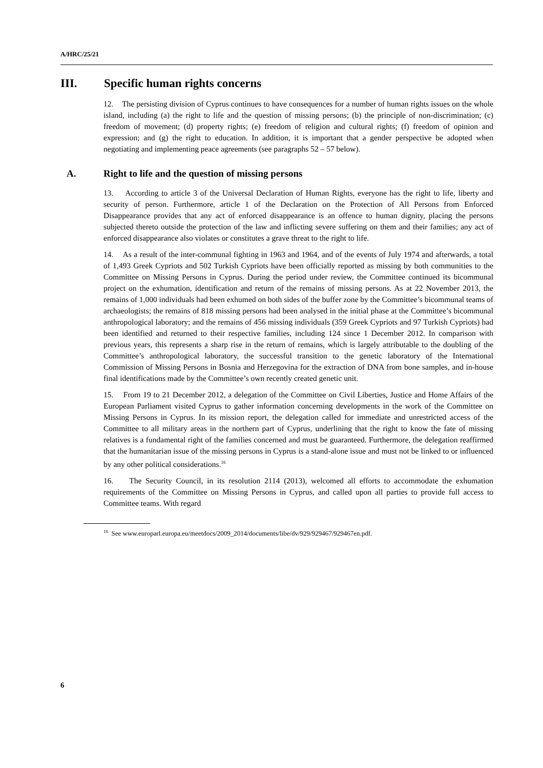A/HRC/25/21
III. Specific human rights concerns
12. The persisting division of Cyprus continues to have consequences for a number of human rights issues on the whole island, including (a) the right to life and the question of missing persons; (b) the principle of non-discrimination; (c) freedom of movement; (d) property rights; (e) freedom of religion and cultural rights; (f) freedom of opinion and expression; and (g) the right to education. In addition, it is important that a gender perspective be adopted when negotiating and implementing peace agreements (see paragraphs 52 – 57 below).
A. Right to life and the question of missing persons
13. According to article 3 of the Universal Declaration of Human Rights, everyone has the right to life, liberty and security of person. Furthermore, article 1 of the Declaration on the Protection of All Persons from Enforced Disappearance provides that any act of enforced disappearance is an offence to human dignity, placing the persons subjected thereto outside the protection of the law and inflicting severe suffering on them and their families; any act of enforced disappearance also violates or constitutes a grave threat to the right to life.
14. As a result of the inter-communal fighting in 1963 and 1964, and of the events of July 1974 and afterwards, a total of 1,493 Greek Cypriots and 502 Turkish Cypriots have been officially reported as missing by both communities to the Committee on Missing Persons in Cyprus. During the period under review, the Committee continued its bicommunal project on the exhumation, identification and return of the remains of missing persons. As at 22 November 2013, the remains of 1,000 individuals had been exhumed on both sides of the buffer zone by the Committee’s bicommunal teams of archaeologists; the remains of 818 missing persons had been analysed in the initial phase at the Committee’s bicommunal anthropological laboratory; and the remains of 456 missing individuals (359 Greek Cypriots and 97 Turkish Cypriots) had been identified and returned to their respective families, including 124 since 1 December 2012. In comparison with previous years, this represents a sharp rise in the return of remains, which is largely attributable to the doubling of the Committee’s anthropological laboratory, the successful transition to the genetic laboratory of the International Commission of Missing Persons in Bosnia and Herzegovina for the extraction of DNA from bone samples, and in-house final identifications made by the Committee’s own recently created genetic unit.
15. From 19 to 21 December 2012, a delegation of the Committee on Civil Liberties, Justice and Home Affairs of the European Parliament visited Cyprus to gather information concerning developments in the work of the Committee on Missing Persons in Cyprus. In its mission report, the delegation called for immediate and unrestricted access of the Committee to all military areas in the northern part of Cyprus, underlining that the right to know the fate of missing relatives is a fundamental right of the families concerned and must be guaranteed. Furthermore, the delegation reaffirmed that the humanitarian issue of the missing persons in Cyprus is a stand-alone issue and must not be linked to or influenced by any other political considerations.<sup>16</sup>
16. The Security Council, in its resolution 2114 (2013), welcomed all efforts to accommodate the exhumation requirements of the Committee on Missing Persons in Cyprus, and called upon all parties to provide full access to Committee teams. With regard
<sup>16</sup> See www.europarl.europa.eu/meetdocs/2009_2014/documents/libe/dv/929/929467/929467en.pdf.
6